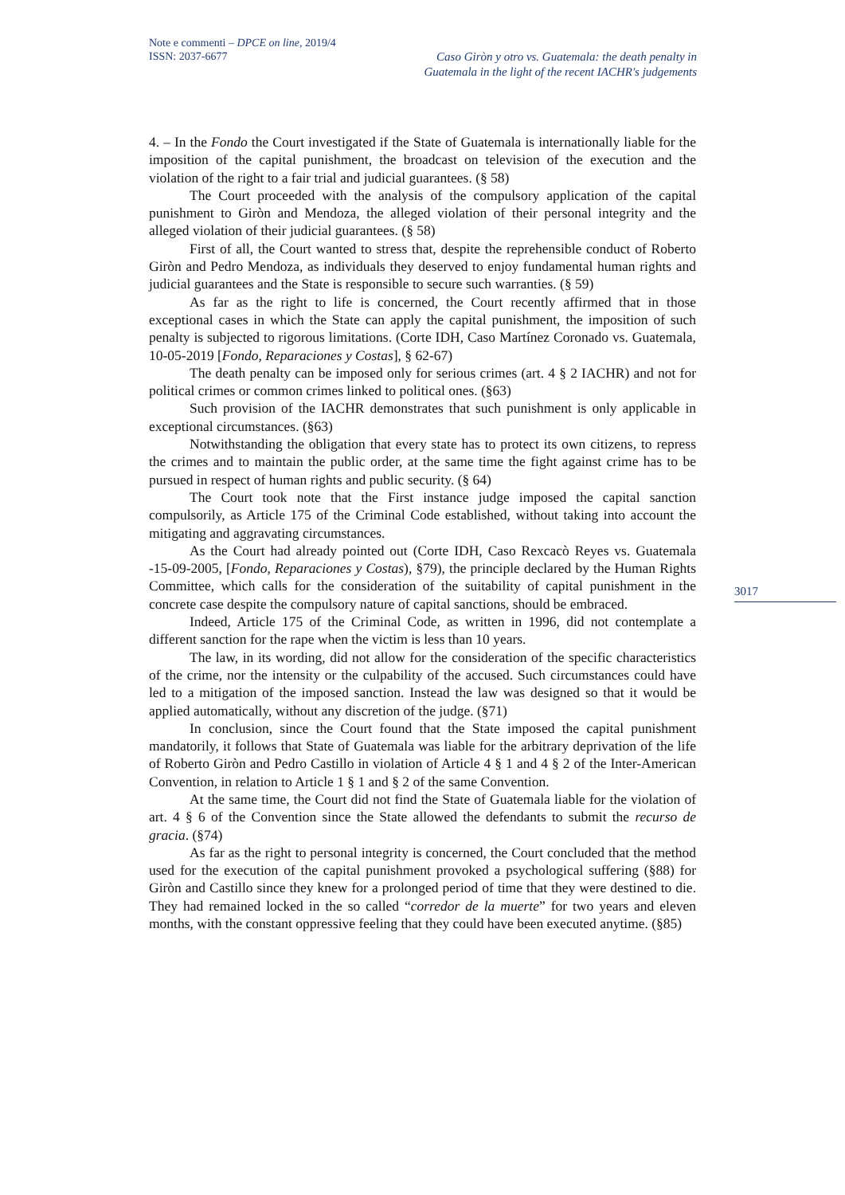Note e commenti – DPCE on line, 2019/4
ISSN: 2037-6677
Caso Giròn y otro vs. Guatemala: the death penalty in
Guatemala in the light of the recent IACHR's judgements
4. – In the Fondo the Court investigated if the State of Guatemala is internationally liable for the imposition of the capital punishment, the broadcast on television of the execution and the violation of the right to a fair trial and judicial guarantees. (§ 58)
The Court proceeded with the analysis of the compulsory application of the capital punishment to Giròn and Mendoza, the alleged violation of their personal integrity and the alleged violation of their judicial guarantees. (§ 58)
First of all, the Court wanted to stress that, despite the reprehensible conduct of Roberto Giròn and Pedro Mendoza, as individuals they deserved to enjoy fundamental human rights and judicial guarantees and the State is responsible to secure such warranties. (§ 59)
As far as the right to life is concerned, the Court recently affirmed that in those exceptional cases in which the State can apply the capital punishment, the imposition of such penalty is subjected to rigorous limitations. (Corte IDH, Caso Martínez Coronado vs. Guatemala, 10-05-2019 [Fondo, Reparaciones y Costas], § 62-67)
The death penalty can be imposed only for serious crimes (art. 4 § 2 IACHR) and not for political crimes or common crimes linked to political ones. (§63)
Such provision of the IACHR demonstrates that such punishment is only applicable in exceptional circumstances. (§63)
Notwithstanding the obligation that every state has to protect its own citizens, to repress the crimes and to maintain the public order, at the same time the fight against crime has to be pursued in respect of human rights and public security. (§ 64)
The Court took note that the First instance judge imposed the capital sanction compulsorily, as Article 175 of the Criminal Code established, without taking into account the mitigating and aggravating circumstances.
As the Court had already pointed out (Corte IDH, Caso Rexcacò Reyes vs. Guatemala -15-09-2005, [Fondo, Reparaciones y Costas), §79), the principle declared by the Human Rights Committee, which calls for the consideration of the suitability of capital punishment in the concrete case despite the compulsory nature of capital sanctions, should be embraced.
Indeed, Article 175 of the Criminal Code, as written in 1996, did not contemplate a different sanction for the rape when the victim is less than 10 years.
The law, in its wording, did not allow for the consideration of the specific characteristics of the crime, nor the intensity or the culpability of the accused. Such circumstances could have led to a mitigation of the imposed sanction. Instead the law was designed so that it would be applied automatically, without any discretion of the judge. (§71)
In conclusion, since the Court found that the State imposed the capital punishment mandatorily, it follows that State of Guatemala was liable for the arbitrary deprivation of the life of Roberto Giròn and Pedro Castillo in violation of Article 4 § 1 and 4 § 2 of the Inter-American Convention, in relation to Article 1 § 1 and § 2 of the same Convention.
At the same time, the Court did not find the State of Guatemala liable for the violation of art. 4 § 6 of the Convention since the State allowed the defendants to submit the recurso de gracia. (§74)
As far as the right to personal integrity is concerned, the Court concluded that the method used for the execution of the capital punishment provoked a psychological suffering (§88) for Giròn and Castillo since they knew for a prolonged period of time that they were destined to die. They had remained locked in the so called “corredor de la muerte” for two years and eleven months, with the constant oppressive feeling that they could have been executed anytime. (§85)
3017